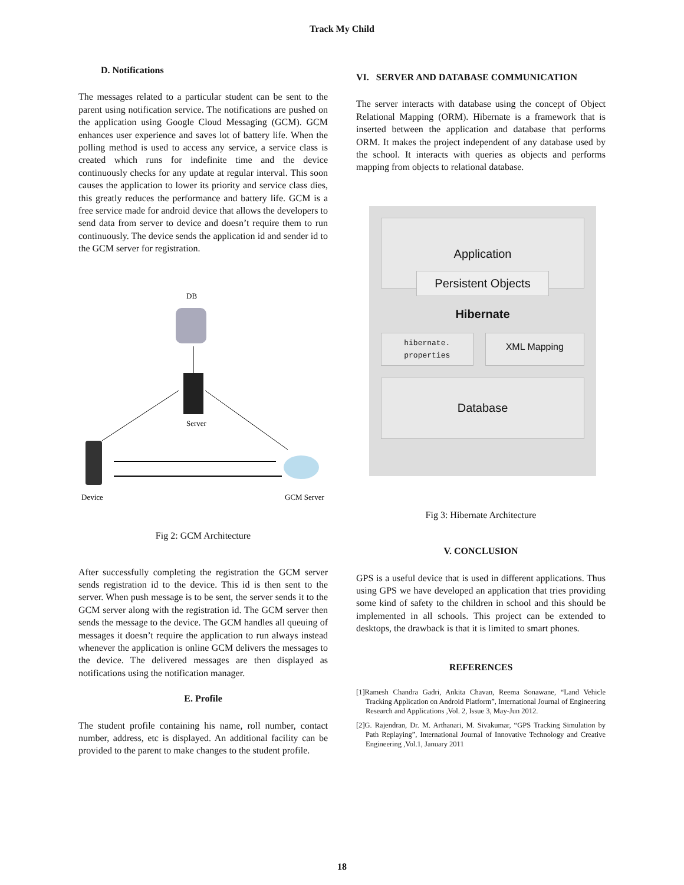Track My Child
D. Notifications
The messages related to a particular student can be sent to the parent using notification service. The notifications are pushed on the application using Google Cloud Messaging (GCM). GCM enhances user experience and saves lot of battery life. When the polling method is used to access any service, a service class is created which runs for indefinite time and the device continuously checks for any update at regular interval. This soon causes the application to lower its priority and service class dies, this greatly reduces the performance and battery life. GCM is a free service made for android device that allows the developers to send data from server to device and doesn’t require them to run continuously. The device sends the application id and sender id to the GCM server for registration.
DB
Server
Device
GCM Server
Fig 2: GCM Architecture
After successfully completing the registration the GCM server sends registration id to the device. This id is then sent to the server. When push message is to be sent, the server sends it to the GCM server along with the registration id. The GCM server then sends the message to the device. The GCM handles all queuing of messages it doesn’t require the application to run always instead whenever the application is online GCM delivers the messages to the device. The delivered messages are then displayed as notifications using the notification manager.
E. Profile
The student profile containing his name, roll number, contact number, address, etc is displayed. An additional facility can be provided to the parent to make changes to the student profile.
VI. SERVER AND DATABASE COMMUNICATION
The server interacts with database using the concept of Object Relational Mapping (ORM). Hibernate is a framework that is inserted between the application and database that performs ORM. It makes the project independent of any database used by the school. It interacts with queries as objects and performs mapping from objects to relational database.
Application
Persistent Objects
Hibernate
hibernate. properties
XML Mapping
Database
Fig 3: Hibernate Architecture
V. CONCLUSION
GPS is a useful device that is used in different applications. Thus using GPS we have developed an application that tries providing some kind of safety to the children in school and this should be implemented in all schools. This project can be extended to desktops, the drawback is that it is limited to smart phones.
REFERENCES
[1]Ramesh Chandra Gadri, Ankita Chavan, Reema Sonawane, “Land Vehicle Tracking Application on Android Platform”, International Journal of Engineering Research and Applications ,Vol. 2, Issue 3, May-Jun 2012.
[2]G. Rajendran, Dr. M. Arthanari, M. Sivakumar, “GPS Tracking Simulation by Path Replaying”, International Journal of Innovative Technology and Creative Engineering ,Vol.1, January 2011
18